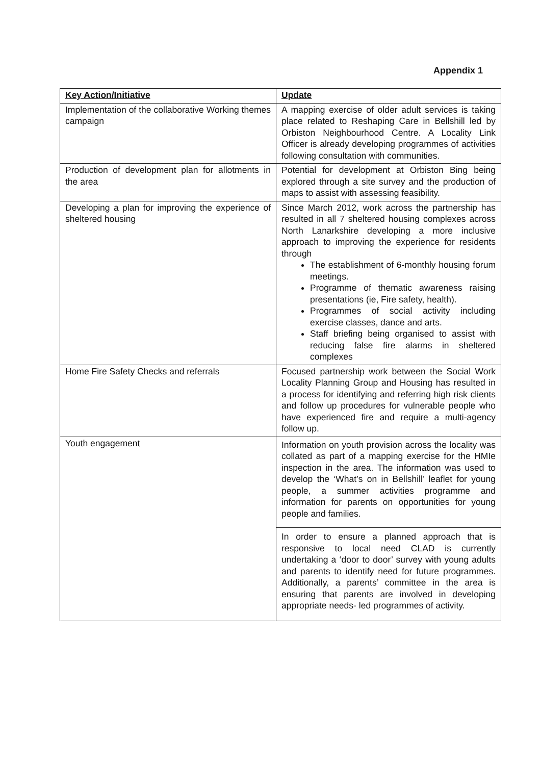Appendix 1
| Key Action/Initiative | Update |
| --- | --- |
| Implementation of the collaborative Working themes campaign | A mapping exercise of older adult services is taking place related to Reshaping Care in Bellshill led by Orbiston Neighbourhood Centre. A Locality Link Officer is already developing programmes of activities following consultation with communities. |
| Production of development plan for allotments in the area | Potential for development at Orbiston Bing being explored through a site survey and the production of maps to assist with assessing feasibility. |
| Developing a plan for improving the experience of sheltered housing | Since March 2012, work across the partnership has resulted in all 7 sheltered housing complexes across North Lanarkshire developing a more inclusive approach to improving the experience for residents through The establishment of 6-monthly housing forum meetings. Programme of thematic awareness raising presentations (ie, Fire safety, health). Programmes of social activity including exercise classes, dance and arts. Staff briefing being organised to assist with reducing false fire alarms in sheltered complexes |
| Home Fire Safety Checks and referrals | Focused partnership work between the Social Work Locality Planning Group and Housing has resulted in a process for identifying and referring high risk clients and follow up procedures for vulnerable people who have experienced fire and require a multi-agency follow up. |
| Youth engagement | Information on youth provision across the locality was collated as part of a mapping exercise for the HMIe inspection in the area. The information was used to develop the ‘What’s on in Bellshill’ leaflet for young people, a summer activities programme and information for parents on opportunities for young people and families. In order to ensure a planned approach that is responsive to local need CLAD is currently undertaking a ‘door to door’ survey with young adults and parents to identify need for future programmes. Additionally, a parents’ committee in the area is ensuring that parents are involved in developing appropriate needs- led programmes of activity. |